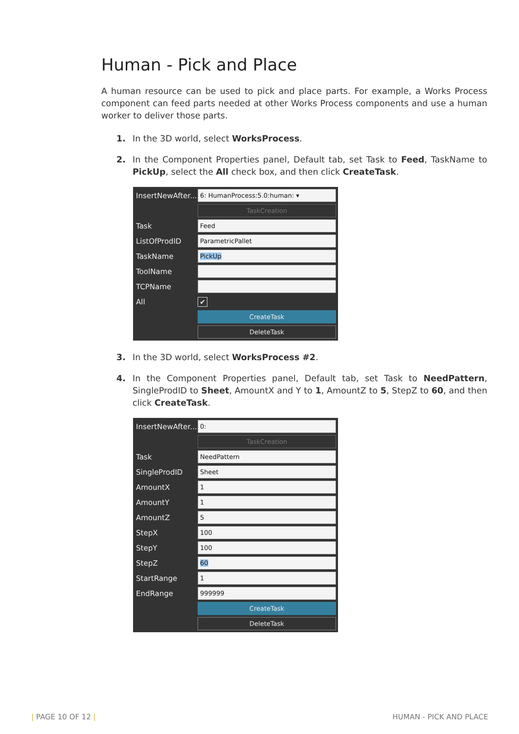Human - Pick and Place
A human resource can be used to pick and place parts. For example, a Works Process component can feed parts needed at other Works Process components and use a human worker to deliver those parts.
1. In the 3D world, select WorksProcess.
2. In the Component Properties panel, Default tab, set Task to Feed, TaskName to PickUp, select the All check box, and then click CreateTask.
InsertNewAfter... 6: HumanProcess:5.0:human: ▾
TaskCreation
Task Feed
ListOfProdID ParametricPallet
TaskName PickUp
ToolName
TCPName
All ✔
CreateTask
DeleteTask
3. In the 3D world, select WorksProcess #2.
4. In the Component Properties panel, Default tab, set Task to NeedPattern, SingleProdID to Sheet, AmountX and Y to 1, AmountZ to 5, StepZ to 60, and then click CreateTask.
InsertNewAfter... 0:
TaskCreation
Task NeedPattern
SingleProdID Sheet
AmountX 1
AmountY 1
AmountZ 5
StepX 100
StepY 100
StepZ 60
StartRange 1
EndRange 999999
CreateTask
DeleteTask
| PAGE 10 OF 12 | HUMAN - PICK AND PLACE